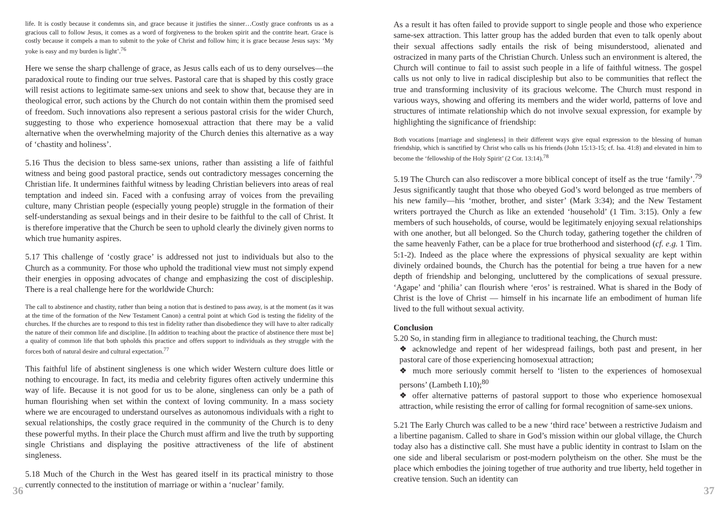life. It is costly because it condemns sin, and grace because it justifies the sinner…Costly grace confronts us as a gracious call to follow Jesus, it comes as a word of forgiveness to the broken spirit and the contrite heart. Grace is costly because it compels a man to submit to the yoke of Christ and follow him; it is grace because Jesus says: ‘My yoke is easy and my burden is light’.<sup>76</sup>
Here we sense the sharp challenge of grace, as Jesus calls each of us to deny ourselves—the paradoxical route to finding our true selves. Pastoral care that is shaped by this costly grace will resist actions to legitimate same-sex unions and seek to show that, because they are in theological error, such actions by the Church do not contain within them the promised seed of freedom. Such innovations also represent a serious pastoral crisis for the wider Church, suggesting to those who experience homosexual attraction that there may be a valid alternative when the overwhelming majority of the Church denies this alternative as a way of ‘chastity and holiness’.
5.16 Thus the decision to bless same-sex unions, rather than assisting a life of faithful witness and being good pastoral practice, sends out contradictory messages concerning the Christian life. It undermines faithful witness by leading Christian believers into areas of real temptation and indeed sin. Faced with a confusing array of voices from the prevailing culture, many Christian people (especially young people) struggle in the formation of their self-understanding as sexual beings and in their desire to be faithful to the call of Christ. It is therefore imperative that the Church be seen to uphold clearly the divinely given norms to which true humanity aspires.
5.17 This challenge of ‘costly grace’ is addressed not just to individuals but also to the Church as a community. For those who uphold the traditional view must not simply expend their energies in opposing advocates of change and emphasizing the cost of discipleship. There is a real challenge here for the worldwide Church:
The call to abstinence and chastity, rather than being a notion that is destined to pass away, is at the moment (as it was at the time of the formation of the New Testament Canon) a central point at which God is testing the fidelity of the churches. If the churches are to respond to this test in fidelity rather than disobedience they will have to alter radically the nature of their common life and discipline. [In addition to teaching about the practice of abstinence there must be] a quality of common life that both upholds this practice and offers support to individuals as they struggle with the forces both of natural desire and cultural expectation.<sup>77</sup>
This faithful life of abstinent singleness is one which wider Western culture does little or nothing to encourage. In fact, its media and celebrity figures often actively undermine this way of life. Because it is not good for us to be alone, singleness can only be a path of human flourishing when set within the context of loving community. In a mass society where we are encouraged to understand ourselves as autonomous individuals with a right to sexual relationships, the costly grace required in the community of the Church is to deny these powerful myths. In their place the Church must affirm and live the truth by supporting single Christians and displaying the positive attractiveness of the life of abstinent singleness.
5.18 Much of the Church in the West has geared itself in its practical ministry to those currently connected to the institution of marriage or within a ‘nuclear’ family.
As a result it has often failed to provide support to single people and those who experience same-sex attraction. This latter group has the added burden that even to talk openly about their sexual affections sadly entails the risk of being misunderstood, alienated and ostracized in many parts of the Christian Church. Unless such an environment is altered, the Church will continue to fail to assist such people in a life of faithful witness. The gospel calls us not only to live in radical discipleship but also to be communities that reflect the true and transforming inclusivity of its gracious welcome. The Church must respond in various ways, showing and offering its members and the wider world, patterns of love and structures of intimate relationship which do not involve sexual expression, for example by highlighting the significance of friendship:
Both vocations [marriage and singleness] in their different ways give equal expression to the blessing of human friendship, which is sanctified by Christ who calls us his friends (John 15:13-15; cf. Isa. 41:8) and elevated in him to become the ‘fellowship of the Holy Spirit’ (2 Cor. 13:14).<sup>78</sup>
5.19 The Church can also rediscover a more biblical concept of itself as the true ‘family’.<sup>79</sup> Jesus significantly taught that those who obeyed God’s word belonged as true members of his new family—his ‘mother, brother, and sister’ (Mark 3:34); and the New Testament writers portrayed the Church as like an extended ‘household’ (1 Tim. 3:15). Only a few members of such households, of course, would be legitimately enjoying sexual relationships with one another, but all belonged. So the Church today, gathering together the children of the same heavenly Father, can be a place for true brotherhood and sisterhood (cf. e.g. 1 Tim. 5:1-2). Indeed as the place where the expressions of physical sexuality are kept within divinely ordained bounds, the Church has the potential for being a true haven for a new depth of friendship and belonging, uncluttered by the complications of sexual pressure. ‘Agape’ and ‘philia’ can flourish where ‘eros’ is restrained. What is shared in the Body of Christ is the love of Christ — himself in his incarnate life an embodiment of human life lived to the full without sexual activity.
Conclusion
5.20 So, in standing firm in allegiance to traditional teaching, the Church must:
❖ acknowledge and repent of her widespread failings, both past and present, in her pastoral care of those experiencing homosexual attraction;
❖ much more seriously commit herself to ‘listen to the experiences of homosexual persons’ (Lambeth I.10);<sup>80</sup>
❖ offer alternative patterns of pastoral support to those who experience homosexual attraction, while resisting the error of calling for formal recognition of same-sex unions.
5.21 The Early Church was called to be a new ‘third race’ between a restrictive Judaism and a libertine paganism. Called to share in God’s mission within our global village, the Church today also has a distinctive call. She must have a public identity in contrast to Islam on the one side and liberal secularism or post-modern polytheism on the other. She must be the place which embodies the joining together of true authority and true liberty, held together in creative tension. Such an identity can
36 37